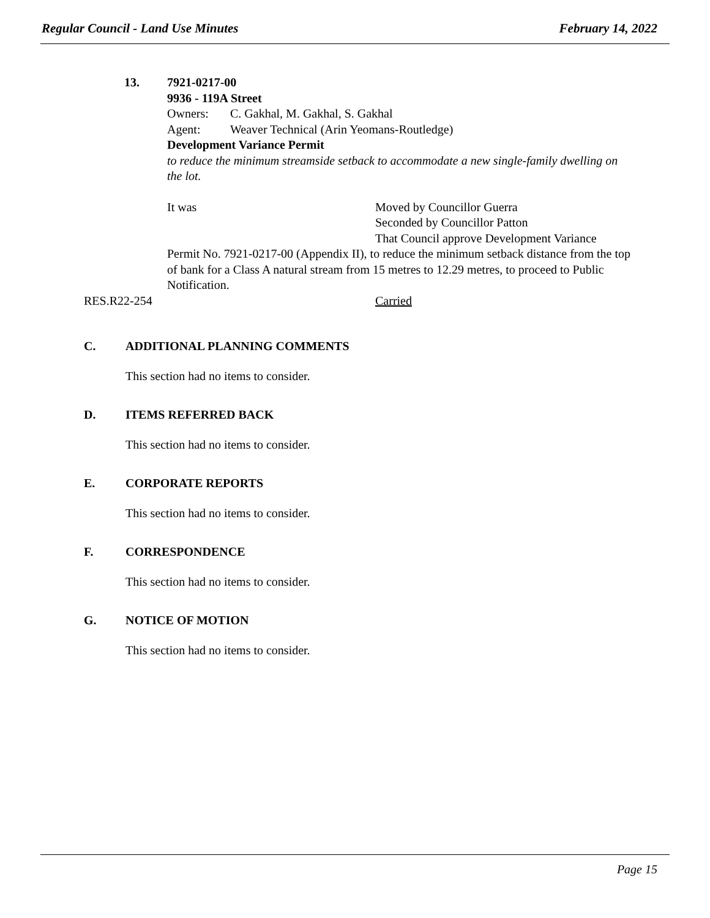Regular Council - Land Use Minutes February 14, 2022
13. 7921-0217-00
9936 - 119A Street
Owners: C. Gakhal, M. Gakhal, S. Gakhal
Agent: Weaver Technical (Arin Yeomans-Routledge)
Development Variance Permit
to reduce the minimum streamside setback to accommodate a new single-family dwelling on the lot.
It was Moved by Councillor Guerra
Seconded by Councillor Patton
That Council approve Development Variance
Permit No. 7921-0217-00 (Appendix II), to reduce the minimum setback distance from the top of bank for a Class A natural stream from 15 metres to 12.29 metres, to proceed to Public Notification.
RES.R22-254 Carried
C. ADDITIONAL PLANNING COMMENTS
This section had no items to consider.
D. ITEMS REFERRED BACK
This section had no items to consider.
E. CORPORATE REPORTS
This section had no items to consider.
F. CORRESPONDENCE
This section had no items to consider.
G. NOTICE OF MOTION
This section had no items to consider.
Page 15